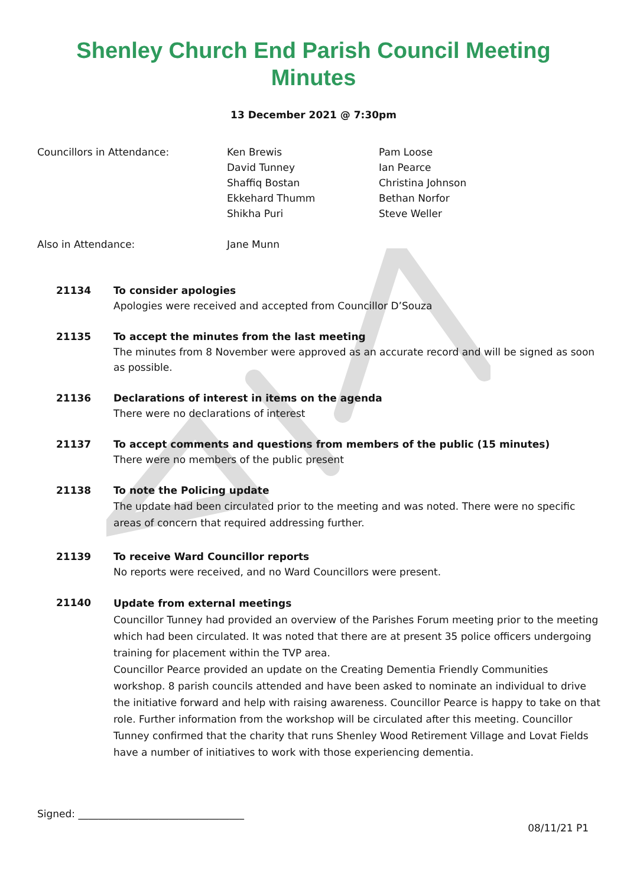Shenley Church End Parish Council Meeting
Minutes
13 December 2021 @ 7:30pm
Councillors in Attendance: Ken Brewis
David Tunney
Shaffiq Bostan
Ekkehard Thumm
Shikha Puri
Pam Loose
Ian Pearce
Christina Johnson
Bethan Norfor
Steve Weller
Also in Attendance: Jane Munn
21134 To consider apologies
Apologies were received and accepted from Councillor D’Souza
21135 To accept the minutes from the last meeting
The minutes from 8 November were approved as an accurate record and will be signed as soon as possible.
21136 Declarations of interest in items on the agenda
There were no declarations of interest
21137 To accept comments and questions from members of the public (15 minutes)
There were no members of the public present
21138 To note the Policing update
The update had been circulated prior to the meeting and was noted. There were no specific areas of concern that required addressing further.
21139 To receive Ward Councillor reports
No reports were received, and no Ward Councillors were present.
21140
Update from external meetings
Councillor Tunney had provided an overview of the Parishes Forum meeting prior to the meeting which had been circulated. It was noted that there are at present 35 police officers undergoing training for placement within the TVP area.
Councillor Pearce provided an update on the Creating Dementia Friendly Communities workshop. 8 parish councils attended and have been asked to nominate an individual to drive the initiative forward and help with raising awareness. Councillor Pearce is happy to take on that role. Further information from the workshop will be circulated after this meeting. Councillor Tunney confirmed that the charity that runs Shenley Wood Retirement Village and Lovat Fields have a number of initiatives to work with those experiencing dementia.
Signed: _________________________________
08/11/21 P1